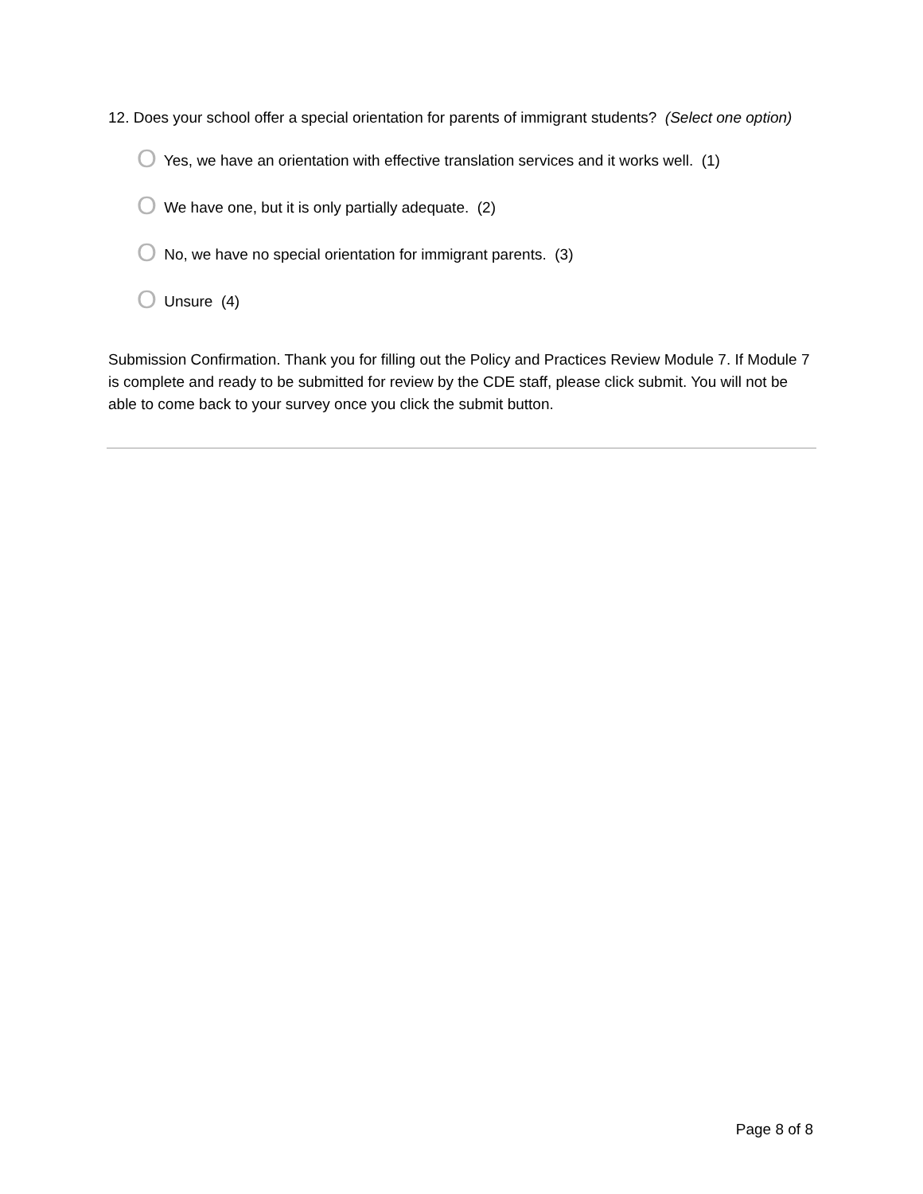12. Does your school offer a special orientation for parents of immigrant students? (Select one option)
O Yes, we have an orientation with effective translation services and it works well. (1)
O We have one, but it is only partially adequate. (2)
O No, we have no special orientation for immigrant parents. (3)
O Unsure (4)
Submission Confirmation. Thank you for filling out the Policy and Practices Review Module 7. If Module 7 is complete and ready to be submitted for review by the CDE staff, please click submit. You will not be able to come back to your survey once you click the submit button.
Page 8 of 8